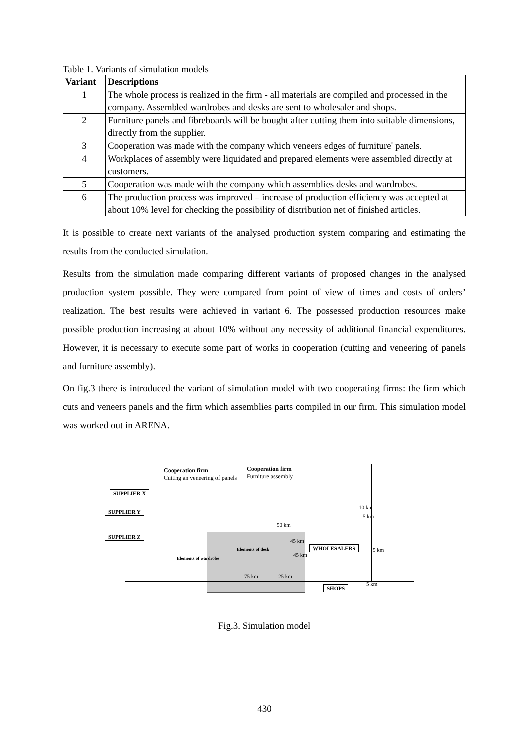Table 1. Variants of simulation models
| Variant | Descriptions |
| --- | --- |
| 1 | The whole process is realized in the firm - all materials are compiled and processed in the company. Assembled wardrobes and desks are sent to wholesaler and shops. |
| 2 | Furniture panels and fibreboards will be bought after cutting them into suitable dimensions, directly from the supplier. |
| 3 | Cooperation was made with the company which veneers edges of furniture' panels. |
| 4 | Workplaces of assembly were liquidated and prepared elements were assembled directly at customers. |
| 5 | Cooperation was made with the company which assemblies desks and wardrobes. |
| 6 | The production process was improved – increase of production efficiency was accepted at about 10% level for checking the possibility of distribution net of finished articles. |
It is possible to create next variants of the analysed production system comparing and estimating the results from the conducted simulation.
Results from the simulation made comparing different variants of proposed changes in the analysed production system possible. They were compared from point of view of times and costs of orders’ realization. The best results were achieved in variant 6. The possessed production resources make possible production increasing at about 10% without any necessity of additional financial expenditures. However, it is necessary to execute some part of works in cooperation (cutting and veneering of panels and furniture assembly).
On fig.3 there is introduced the variant of simulation model with two cooperating firms: the firm which cuts and veneers panels and the firm which assemblies parts compiled in our firm. This simulation model was worked out in ARENA.
Cooperation firm
Cutting an veneering of panels
Cooperation firm
Furniture assembly
SUPPLIER X
SUPPLIER Y
SUPPLIER Z
Elements of desk
Elements of wardrobe
WHOLESALERS
SHOPS
50 km
45 km
45 km
75 km 25 km
10 km
5 km
5 km
5 km
Fig.3. Simulation model
430